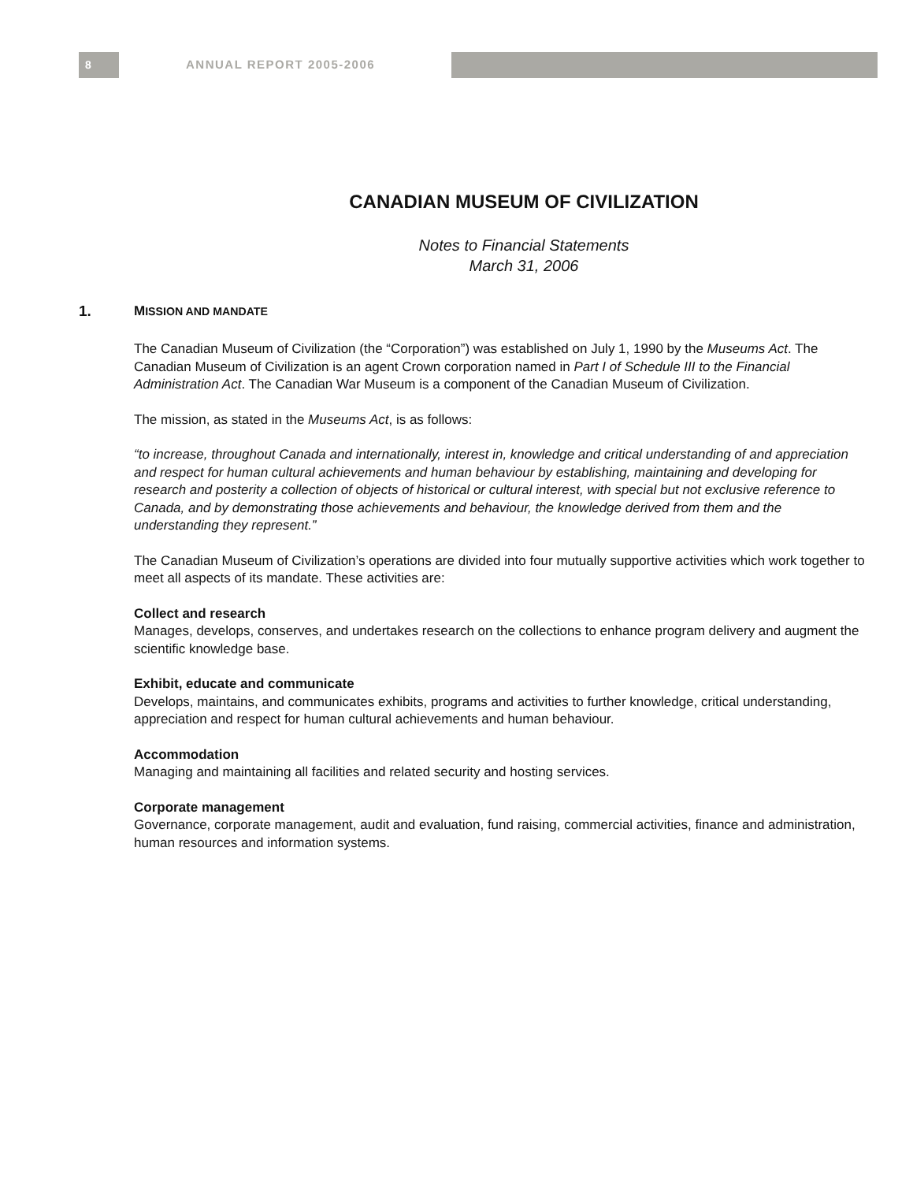8 ANNUAL REPORT 2005-2006
CANADIAN MUSEUM OF CIVILIZATION
Notes to Financial Statements
March 31, 2006
1. MISSION AND MANDATE
The Canadian Museum of Civilization (the “Corporation”) was established on July 1, 1990 by the Museums Act. The Canadian Museum of Civilization is an agent Crown corporation named in Part I of Schedule III to the Financial Administration Act. The Canadian War Museum is a component of the Canadian Museum of Civilization.
The mission, as stated in the Museums Act, is as follows:
“to increase, throughout Canada and internationally, interest in, knowledge and critical understanding of and appreciation and respect for human cultural achievements and human behaviour by establishing, maintaining and developing for research and posterity a collection of objects of historical or cultural interest, with special but not exclusive reference to Canada, and by demonstrating those achievements and behaviour, the knowledge derived from them and the understanding they represent.”
The Canadian Museum of Civilization’s operations are divided into four mutually supportive activities which work together to meet all aspects of its mandate. These activities are:
Collect and research
Manages, develops, conserves, and undertakes research on the collections to enhance program delivery and augment the scientific knowledge base.
Exhibit, educate and communicate
Develops, maintains, and communicates exhibits, programs and activities to further knowledge, critical understanding, appreciation and respect for human cultural achievements and human behaviour.
Accommodation
Managing and maintaining all facilities and related security and hosting services.
Corporate management
Governance, corporate management, audit and evaluation, fund raising, commercial activities, finance and administration, human resources and information systems.